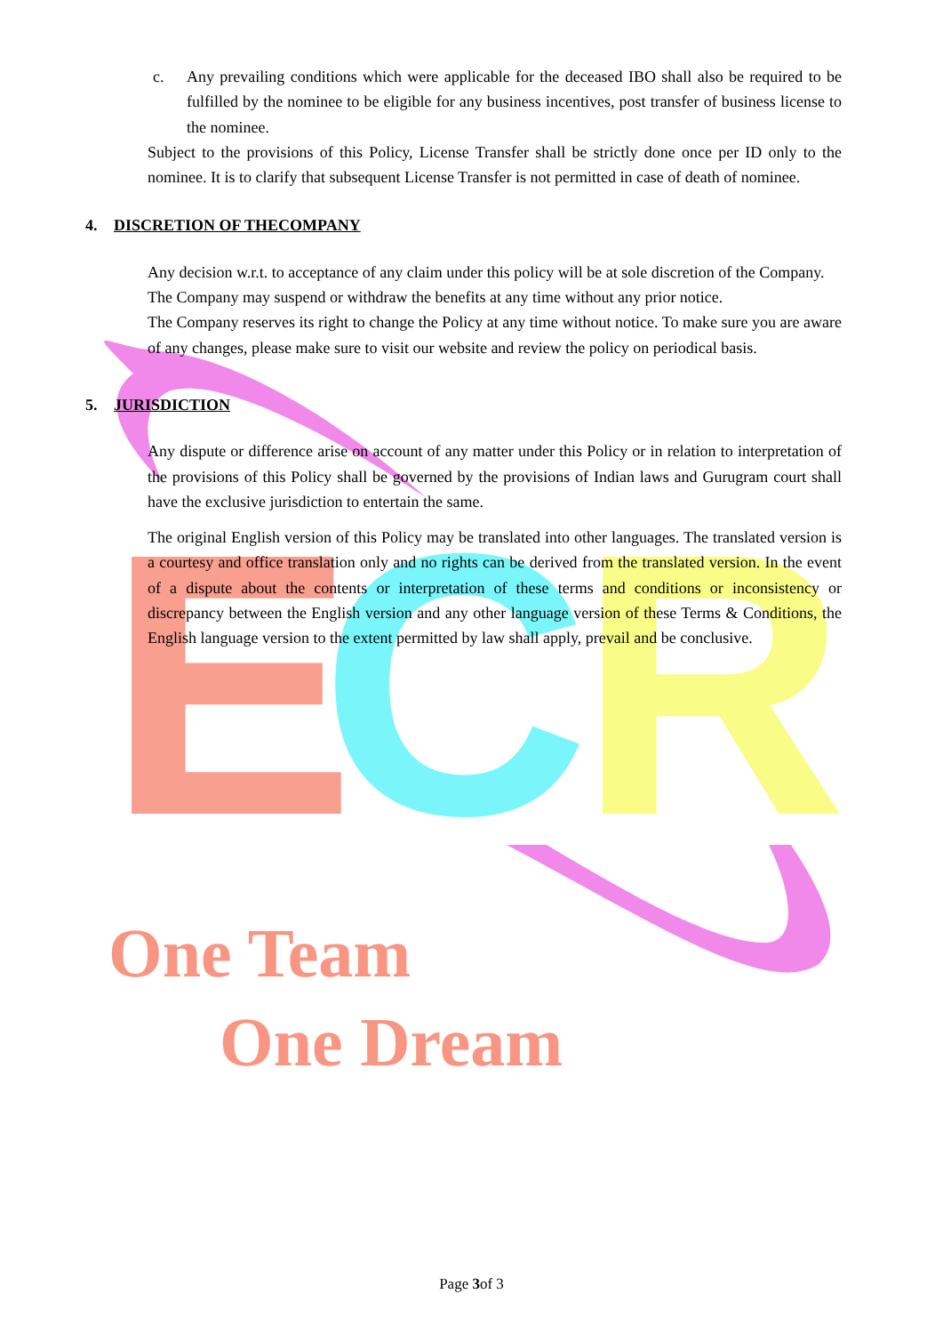E
C
R
c. Any prevailing conditions which were applicable for the deceased IBO shall also be required to be fulfilled by the nominee to be eligible for any business incentives, post transfer of business license to the nominee.
Subject to the provisions of this Policy, License Transfer shall be strictly done once per ID only to the nominee. It is to clarify that subsequent License Transfer is not permitted in case of death of nominee.
4. DISCRETION OF THECOMPANY
Any decision w.r.t. to acceptance of any claim under this policy will be at sole discretion of the Company.
The Company may suspend or withdraw the benefits at any time without any prior notice.
The Company reserves its right to change the Policy at any time without notice. To make sure you are aware of any changes, please make sure to visit our website and review the policy on periodical basis.
5. JURISDICTION
Any dispute or difference arise on account of any matter under this Policy or in relation to interpretation of the provisions of this Policy shall be governed by the provisions of Indian laws and Gurugram court shall have the exclusive jurisdiction to entertain the same.
The original English version of this Policy may be translated into other languages. The translated version is a courtesy and office translation only and no rights can be derived from the translated version. In the event of a dispute about the contents or interpretation of these terms and conditions or inconsistency or discrepancy between the English version and any other language version of these Terms & Conditions, the English language version to the extent permitted by law shall apply, prevail and be conclusive.
One Team
One Dream
Page 3of 3